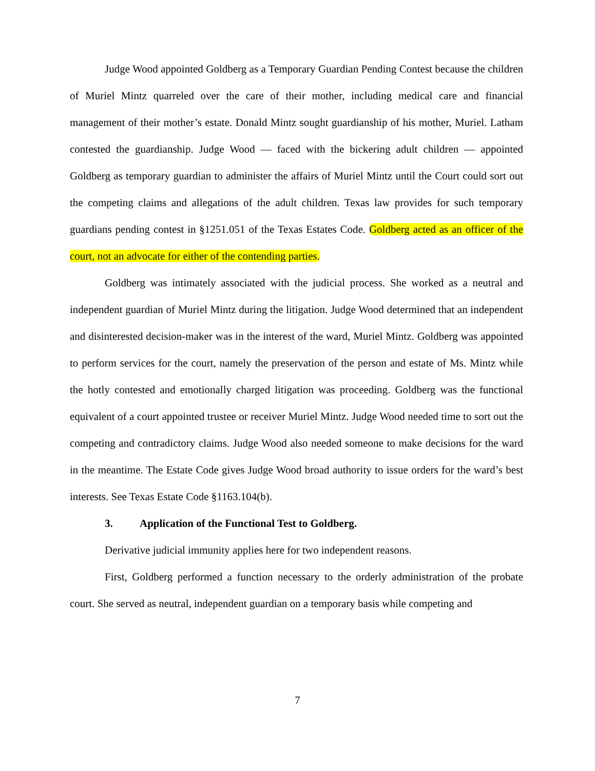Judge Wood appointed Goldberg as a Temporary Guardian Pending Contest because the children of Muriel Mintz quarreled over the care of their mother, including medical care and financial management of their mother’s estate. Donald Mintz sought guardianship of his mother, Muriel. Latham contested the guardianship. Judge Wood — faced with the bickering adult children — appointed Goldberg as temporary guardian to administer the affairs of Muriel Mintz until the Court could sort out the competing claims and allegations of the adult children. Texas law provides for such temporary guardians pending contest in §1251.051 of the Texas Estates Code. Goldberg acted as an officer of the court, not an advocate for either of the contending parties.
Goldberg was intimately associated with the judicial process. She worked as a neutral and independent guardian of Muriel Mintz during the litigation. Judge Wood determined that an independent and disinterested decision-maker was in the interest of the ward, Muriel Mintz. Goldberg was appointed to perform services for the court, namely the preservation of the person and estate of Ms. Mintz while the hotly contested and emotionally charged litigation was proceeding. Goldberg was the functional equivalent of a court appointed trustee or receiver Muriel Mintz. Judge Wood needed time to sort out the competing and contradictory claims. Judge Wood also needed someone to make decisions for the ward in the meantime. The Estate Code gives Judge Wood broad authority to issue orders for the ward’s best interests. See Texas Estate Code §1163.104(b).
3. Application of the Functional Test to Goldberg.
Derivative judicial immunity applies here for two independent reasons.
First, Goldberg performed a function necessary to the orderly administration of the probate court. She served as neutral, independent guardian on a temporary basis while competing and
7